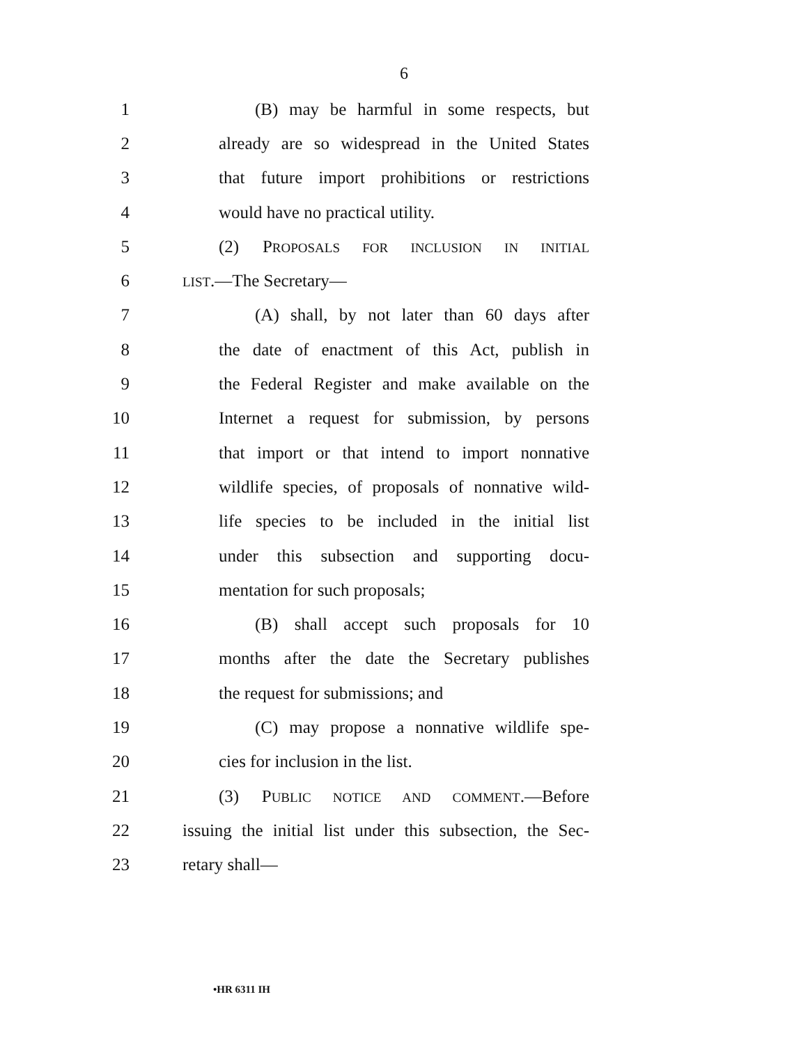6
1 (B) may be harmful in some respects, but
2 already are so widespread in the United States
3 that future import prohibitions or restrictions
4 would have no practical utility.
5 (2) PROPOSALS FOR INCLUSION IN INITIAL
6 LIST.—The Secretary—
7 (A) shall, by not later than 60 days after
8 the date of enactment of this Act, publish in
9 the Federal Register and make available on the
10 Internet a request for submission, by persons
11 that import or that intend to import nonnative
12 wildlife species, of proposals of nonnative wild-
13 life species to be included in the initial list
14 under this subsection and supporting docu-
15 mentation for such proposals;
16 (B) shall accept such proposals for 10
17 months after the date the Secretary publishes
18 the request for submissions; and
19 (C) may propose a nonnative wildlife spe-
20 cies for inclusion in the list.
21 (3) PUBLIC NOTICE AND COMMENT.—Before
22 issuing the initial list under this subsection, the Sec-
23 retary shall—
•HR 6311 IH